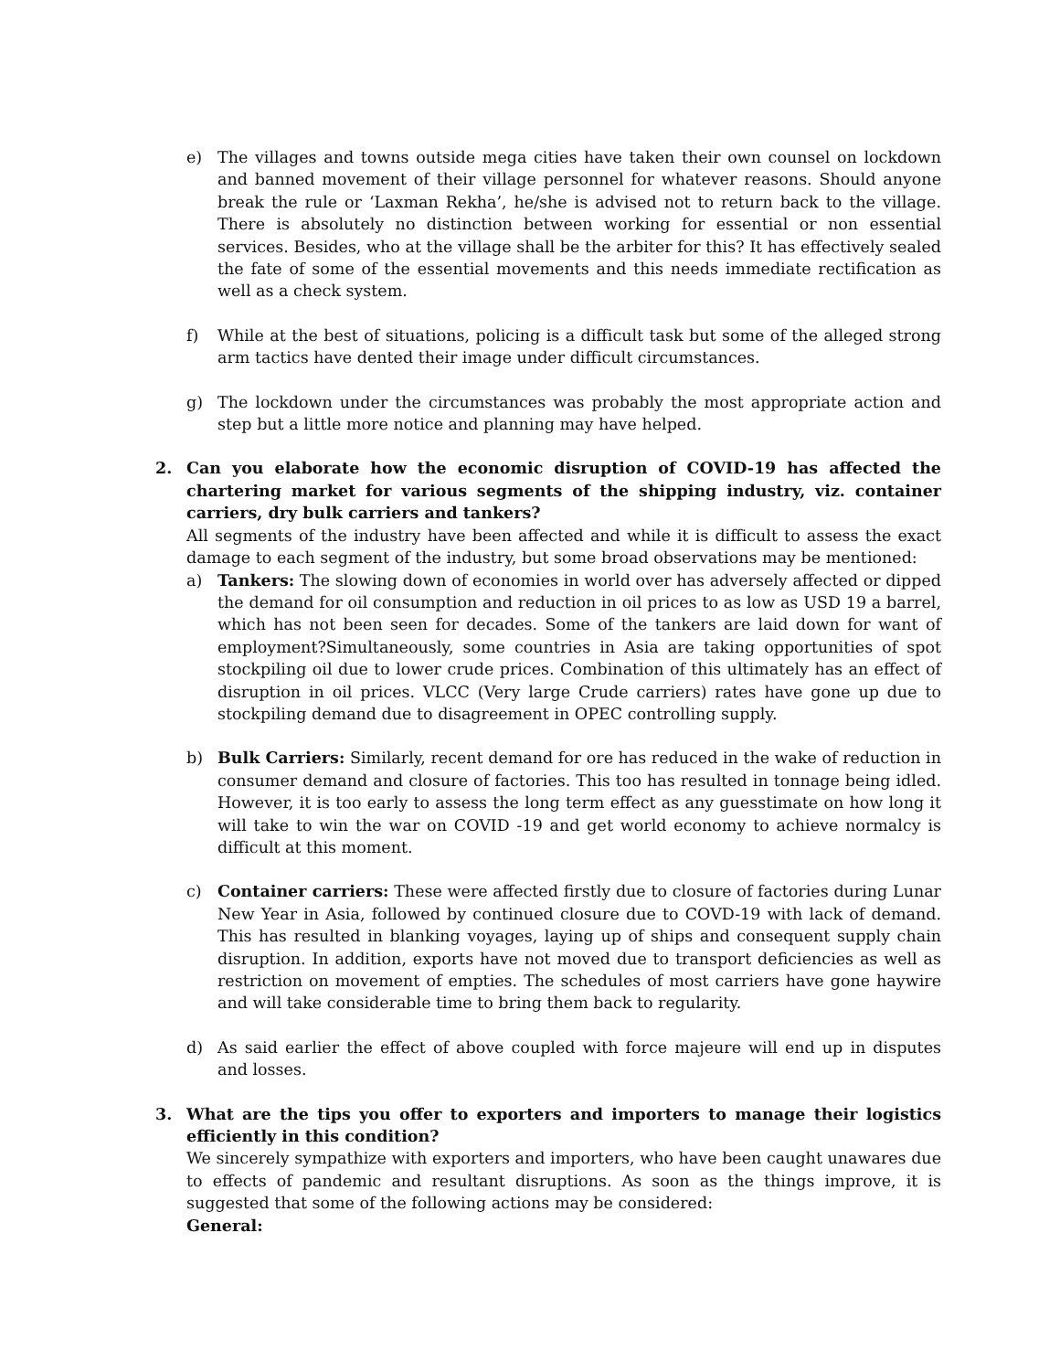e) The villages and towns outside mega cities have taken their own counsel on lockdown and banned movement of their village personnel for whatever reasons. Should anyone break the rule or ‘Laxman Rekha’, he/she is advised not to return back to the village. There is absolutely no distinction between working for essential or non essential services. Besides, who at the village shall be the arbiter for this? It has effectively sealed the fate of some of the essential movements and this needs immediate rectification as well as a check system.
f) While at the best of situations, policing is a difficult task but some of the alleged strong arm tactics have dented their image under difficult circumstances.
g) The lockdown under the circumstances was probably the most appropriate action and step but a little more notice and planning may have helped.
2. Can you elaborate how the economic disruption of COVID-19 has affected the chartering market for various segments of the shipping industry, viz. container carriers, dry bulk carriers and tankers?
All segments of the industry have been affected and while it is difficult to assess the exact damage to each segment of the industry, but some broad observations may be mentioned:
a) Tankers: The slowing down of economies in world over has adversely affected or dipped the demand for oil consumption and reduction in oil prices to as low as USD 19 a barrel, which has not been seen for decades. Some of the tankers are laid down for want of employment?Simultaneously, some countries in Asia are taking opportunities of spot stockpiling oil due to lower crude prices. Combination of this ultimately has an effect of disruption in oil prices. VLCC (Very large Crude carriers) rates have gone up due to stockpiling demand due to disagreement in OPEC controlling supply.
b) Bulk Carriers: Similarly, recent demand for ore has reduced in the wake of reduction in consumer demand and closure of factories. This too has resulted in tonnage being idled. However, it is too early to assess the long term effect as any guesstimate on how long it will take to win the war on COVID -19 and get world economy to achieve normalcy is difficult at this moment.
c) Container carriers: These were affected firstly due to closure of factories during Lunar New Year in Asia, followed by continued closure due to COVD-19 with lack of demand. This has resulted in blanking voyages, laying up of ships and consequent supply chain disruption. In addition, exports have not moved due to transport deficiencies as well as restriction on movement of empties. The schedules of most carriers have gone haywire and will take considerable time to bring them back to regularity.
d) As said earlier the effect of above coupled with force majeure will end up in disputes and losses.
3. What are the tips you offer to exporters and importers to manage their logistics efficiently in this condition?
We sincerely sympathize with exporters and importers, who have been caught unawares due to effects of pandemic and resultant disruptions. As soon as the things improve, it is suggested that some of the following actions may be considered:
General: